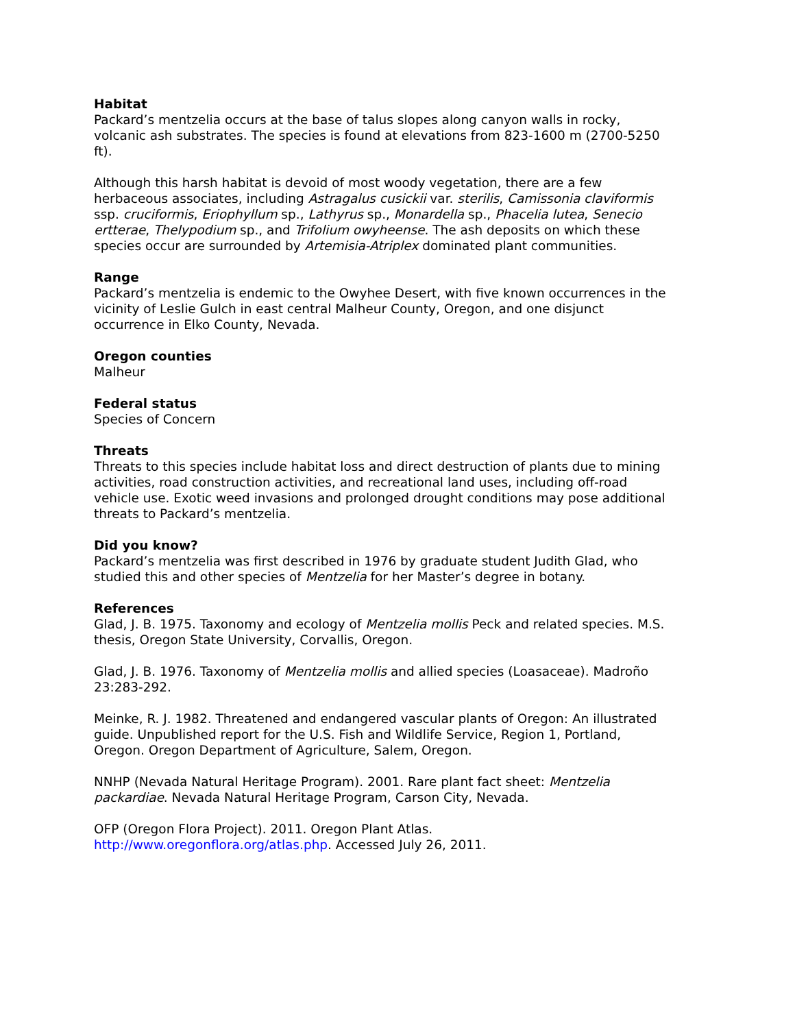Habitat
Packard’s mentzelia occurs at the base of talus slopes along canyon walls in rocky, volcanic ash substrates. The species is found at elevations from 823-1600 m (2700-5250 ft).
Although this harsh habitat is devoid of most woody vegetation, there are a few herbaceous associates, including Astragalus cusickii var. sterilis, Camissonia claviformis ssp. cruciformis, Eriophyllum sp., Lathyrus sp., Monardella sp., Phacelia lutea, Senecio ertterae, Thelypodium sp., and Trifolium owyheense. The ash deposits on which these species occur are surrounded by Artemisia-Atriplex dominated plant communities.
Range
Packard’s mentzelia is endemic to the Owyhee Desert, with five known occurrences in the vicinity of Leslie Gulch in east central Malheur County, Oregon, and one disjunct occurrence in Elko County, Nevada.
Oregon counties
Malheur
Federal status
Species of Concern
Threats
Threats to this species include habitat loss and direct destruction of plants due to mining activities, road construction activities, and recreational land uses, including off-road vehicle use. Exotic weed invasions and prolonged drought conditions may pose additional threats to Packard’s mentzelia.
Did you know?
Packard’s mentzelia was first described in 1976 by graduate student Judith Glad, who studied this and other species of Mentzelia for her Master’s degree in botany.
References
Glad, J. B. 1975. Taxonomy and ecology of Mentzelia mollis Peck and related species. M.S. thesis, Oregon State University, Corvallis, Oregon.
Glad, J. B. 1976. Taxonomy of Mentzelia mollis and allied species (Loasaceae). Madroño 23:283-292.
Meinke, R. J. 1982. Threatened and endangered vascular plants of Oregon: An illustrated guide. Unpublished report for the U.S. Fish and Wildlife Service, Region 1, Portland, Oregon. Oregon Department of Agriculture, Salem, Oregon.
NNHP (Nevada Natural Heritage Program). 2001. Rare plant fact sheet: Mentzelia packardiae. Nevada Natural Heritage Program, Carson City, Nevada.
OFP (Oregon Flora Project). 2011. Oregon Plant Atlas. http://www.oregonflora.org/atlas.php. Accessed July 26, 2011.